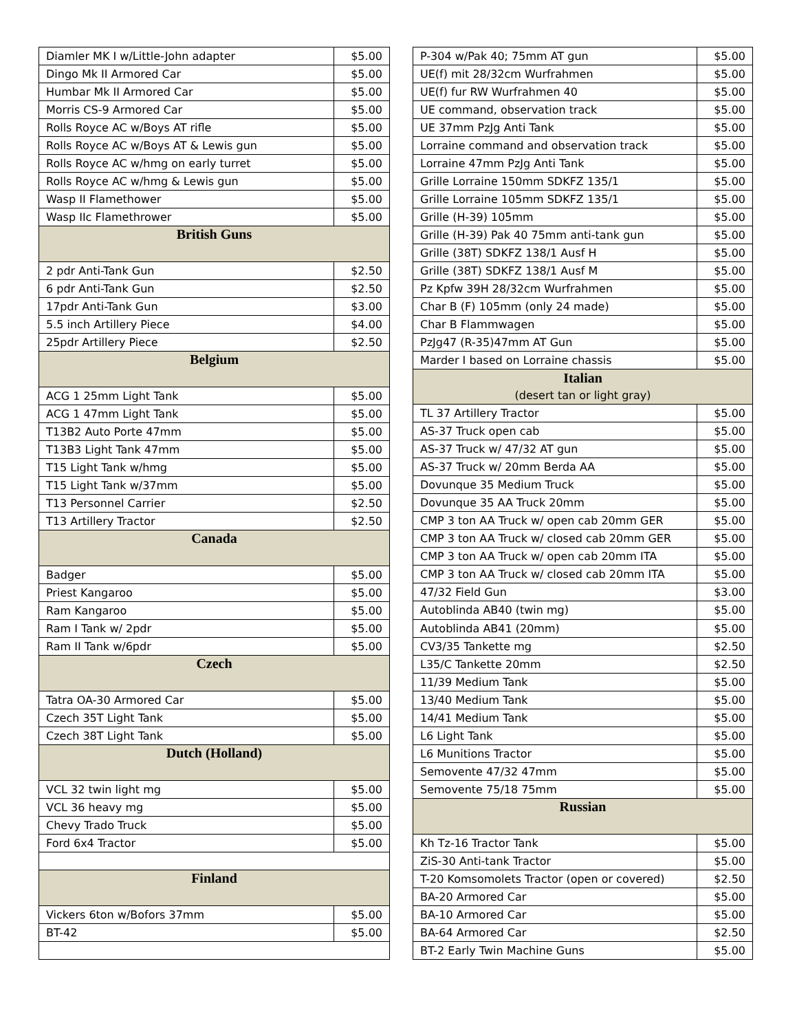| Diamler MK I w/Little-John adapter | $5.00 |
| Dingo Mk II Armored Car | $5.00 |
| Humbar Mk II Armored Car | $5.00 |
| Morris CS-9 Armored Car | $5.00 |
| Rolls Royce AC w/Boys AT rifle | $5.00 |
| Rolls Royce AC w/Boys AT & Lewis gun | $5.00 |
| Rolls Royce AC w/hmg on early turret | $5.00 |
| Rolls Royce AC w/hmg & Lewis gun | $5.00 |
| Wasp II Flamethower | $5.00 |
| Wasp IIc Flamethrower | $5.00 |
| British Guns | |
| 2 pdr Anti-Tank Gun | $2.50 |
| 6 pdr Anti-Tank Gun | $2.50 |
| 17pdr Anti-Tank Gun | $3.00 |
| 5.5 inch Artillery Piece | $4.00 |
| 25pdr Artillery Piece | $2.50 |
| Belgium | |
| ACG 1 25mm Light Tank | $5.00 |
| ACG 1 47mm Light Tank | $5.00 |
| T13B2 Auto Porte 47mm | $5.00 |
| T13B3 Light Tank 47mm | $5.00 |
| T15 Light Tank w/hmg | $5.00 |
| T15 Light Tank w/37mm | $5.00 |
| T13 Personnel Carrier | $2.50 |
| T13 Artillery Tractor | $2.50 |
| Canada | |
| Badger | $5.00 |
| Priest Kangaroo | $5.00 |
| Ram Kangaroo | $5.00 |
| Ram I Tank w/ 2pdr | $5.00 |
| Ram II Tank w/6pdr | $5.00 |
| Czech | |
| Tatra OA-30 Armored Car | $5.00 |
| Czech 35T Light Tank | $5.00 |
| Czech 38T Light Tank | $5.00 |
| Dutch (Holland) | |
| VCL 32 twin light mg | $5.00 |
| VCL 36 heavy mg | $5.00 |
| Chevy Trado Truck | $5.00 |
| Ford 6x4 Tractor | $5.00 |
| Finland | |
| Vickers 6ton w/Bofors 37mm | $5.00 |
| BT-42 | $5.00 |
| P-304 w/Pak 40; 75mm AT gun | $5.00 |
| UE(f) mit 28/32cm Wurfrahmen | $5.00 |
| UE(f) fur RW Wurfrahmen 40 | $5.00 |
| UE command, observation track | $5.00 |
| UE 37mm PzJg Anti Tank | $5.00 |
| Lorraine command and observation track | $5.00 |
| Lorraine 47mm PzJg Anti Tank | $5.00 |
| Grille Lorraine 150mm SDKFZ 135/1 | $5.00 |
| Grille Lorraine 105mm SDKFZ 135/1 | $5.00 |
| Grille (H-39) 105mm | $5.00 |
| Grille (H-39) Pak 40 75mm anti-tank gun | $5.00 |
| Grille (38T) SDKFZ 138/1 Ausf H | $5.00 |
| Grille (38T) SDKFZ 138/1 Ausf M | $5.00 |
| Pz Kpfw 39H 28/32cm Wurfrahmen | $5.00 |
| Char B (F) 105mm (only 24 made) | $5.00 |
| Char B Flammwagen | $5.00 |
| PzJg47 (R-35)47mm AT Gun | $5.00 |
| Marder I based on Lorraine chassis | $5.00 |
| Italian | |
| (desert tan or light gray) | |
| TL 37 Artillery Tractor | $5.00 |
| AS-37 Truck open cab | $5.00 |
| AS-37 Truck w/ 47/32 AT gun | $5.00 |
| AS-37 Truck w/ 20mm Berda AA | $5.00 |
| Dovunque 35 Medium Truck | $5.00 |
| Dovunque 35 AA Truck 20mm | $5.00 |
| CMP 3 ton AA Truck w/ open cab 20mm GER | $5.00 |
| CMP 3 ton AA Truck w/ closed cab 20mm GER | $5.00 |
| CMP 3 ton AA Truck w/ open cab 20mm ITA | $5.00 |
| CMP 3 ton AA Truck w/ closed cab 20mm ITA | $5.00 |
| 47/32 Field Gun | $3.00 |
| Autoblinda AB40 (twin mg) | $5.00 |
| Autoblinda AB41 (20mm) | $5.00 |
| CV3/35 Tankette mg | $2.50 |
| L35/C Tankette 20mm | $2.50 |
| 11/39 Medium Tank | $5.00 |
| 13/40 Medium Tank | $5.00 |
| 14/41 Medium Tank | $5.00 |
| L6 Light Tank | $5.00 |
| L6 Munitions Tractor | $5.00 |
| Semovente 47/32 47mm | $5.00 |
| Semovente 75/18 75mm | $5.00 |
| Russian | |
| Kh Tz-16 Tractor Tank | $5.00 |
| ZiS-30 Anti-tank Tractor | $5.00 |
| T-20 Komsomolets Tractor (open or covered) | $2.50 |
| BA-20 Armored Car | $5.00 |
| BA-10 Armored Car | $5.00 |
| BA-64 Armored Car | $2.50 |
| BT-2 Early Twin Machine Guns | $5.00 |